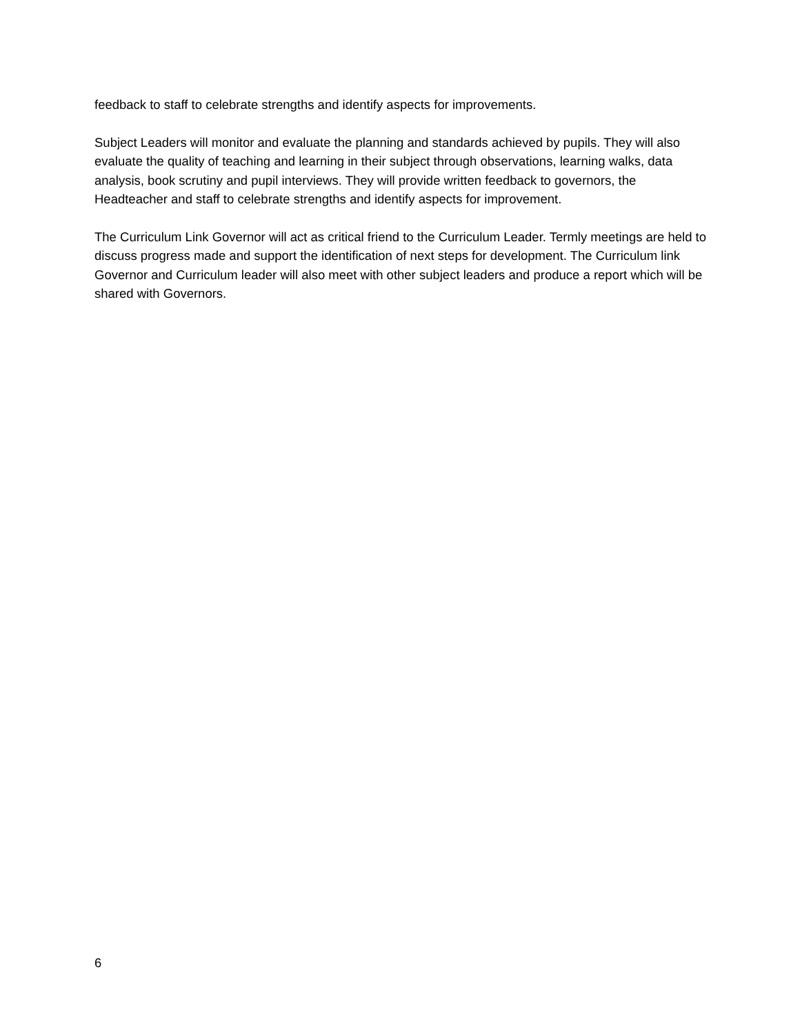feedback to staff to celebrate strengths and identify aspects for improvements.
Subject Leaders will monitor and evaluate the planning and standards achieved by pupils. They will also evaluate the quality of teaching and learning in their subject through observations, learning walks, data analysis, book scrutiny and pupil interviews. They will provide written feedback to governors, the Headteacher and staff to celebrate strengths and identify aspects for improvement.
The Curriculum Link Governor will act as critical friend to the Curriculum Leader. Termly meetings are held to discuss progress made and support the identification of next steps for development. The Curriculum link Governor and Curriculum leader will also meet with other subject leaders and produce a report which will be shared with Governors.
6